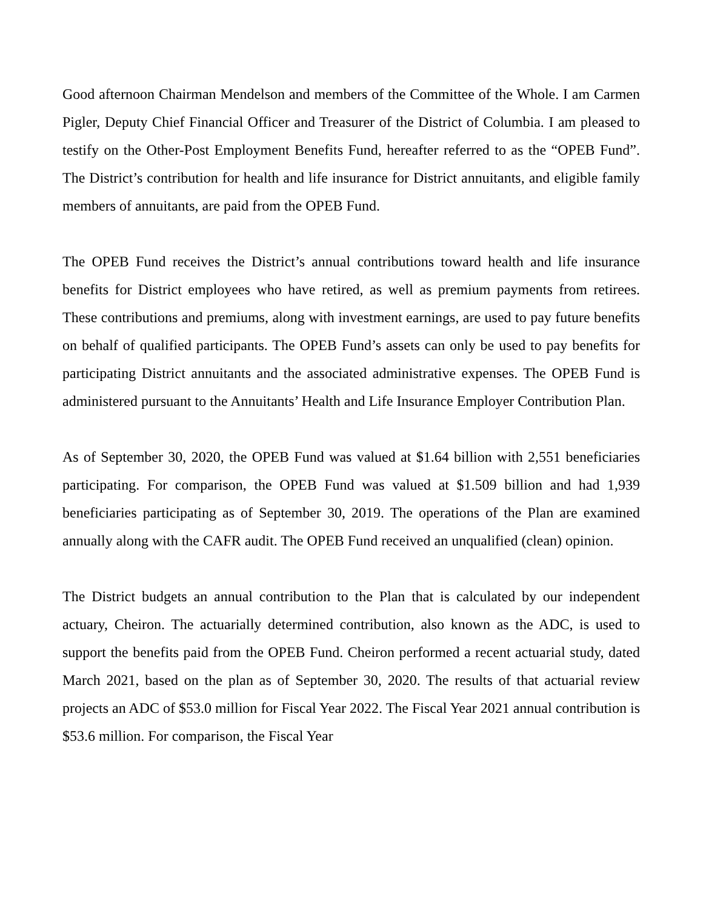Good afternoon Chairman Mendelson and members of the Committee of the Whole. I am Carmen Pigler, Deputy Chief Financial Officer and Treasurer of the District of Columbia. I am pleased to testify on the Other-Post Employment Benefits Fund, hereafter referred to as the “OPEB Fund”. The District’s contribution for health and life insurance for District annuitants, and eligible family members of annuitants, are paid from the OPEB Fund.
The OPEB Fund receives the District’s annual contributions toward health and life insurance benefits for District employees who have retired, as well as premium payments from retirees. These contributions and premiums, along with investment earnings, are used to pay future benefits on behalf of qualified participants. The OPEB Fund’s assets can only be used to pay benefits for participating District annuitants and the associated administrative expenses. The OPEB Fund is administered pursuant to the Annuitants’ Health and Life Insurance Employer Contribution Plan.
As of September 30, 2020, the OPEB Fund was valued at $1.64 billion with 2,551 beneficiaries participating. For comparison, the OPEB Fund was valued at $1.509 billion and had 1,939 beneficiaries participating as of September 30, 2019. The operations of the Plan are examined annually along with the CAFR audit. The OPEB Fund received an unqualified (clean) opinion.
The District budgets an annual contribution to the Plan that is calculated by our independent actuary, Cheiron. The actuarially determined contribution, also known as the ADC, is used to support the benefits paid from the OPEB Fund. Cheiron performed a recent actuarial study, dated March 2021, based on the plan as of September 30, 2020. The results of that actuarial review projects an ADC of $53.0 million for Fiscal Year 2022. The Fiscal Year 2021 annual contribution is $53.6 million. For comparison, the Fiscal Year